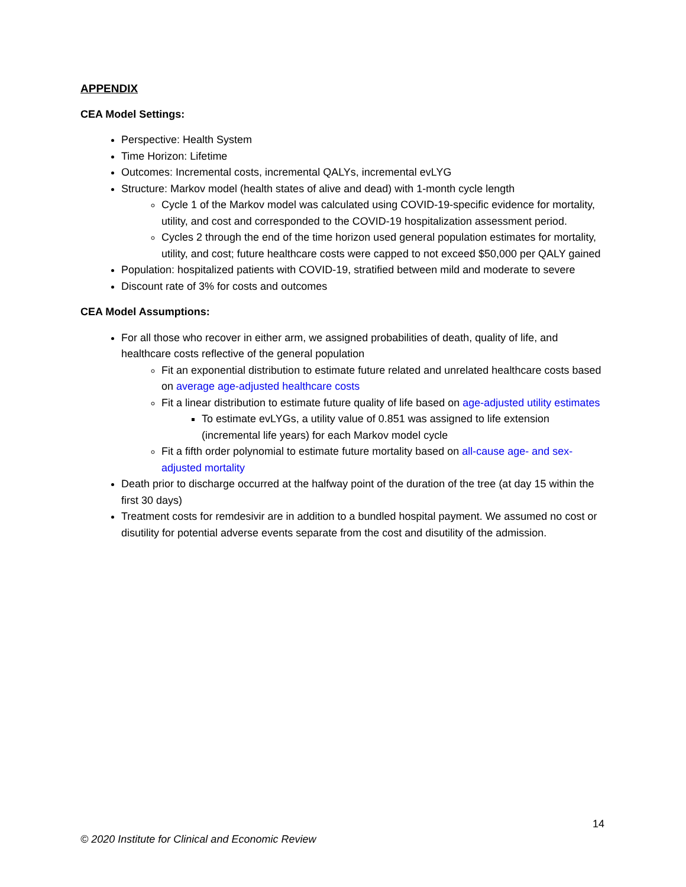APPENDIX
CEA Model Settings:
Perspective: Health System
Time Horizon: Lifetime
Outcomes: Incremental costs, incremental QALYs, incremental evLYG
Structure: Markov model (health states of alive and dead) with 1-month cycle length
Cycle 1 of the Markov model was calculated using COVID-19-specific evidence for mortality, utility, and cost and corresponded to the COVID-19 hospitalization assessment period.
Cycles 2 through the end of the time horizon used general population estimates for mortality, utility, and cost; future healthcare costs were capped to not exceed $50,000 per QALY gained
Population: hospitalized patients with COVID-19, stratified between mild and moderate to severe
Discount rate of 3% for costs and outcomes
CEA Model Assumptions:
For all those who recover in either arm, we assigned probabilities of death, quality of life, and healthcare costs reflective of the general population
Fit an exponential distribution to estimate future related and unrelated healthcare costs based on average age-adjusted healthcare costs
Fit a linear distribution to estimate future quality of life based on age-adjusted utility estimates
To estimate evLYGs, a utility value of 0.851 was assigned to life extension (incremental life years) for each Markov model cycle
Fit a fifth order polynomial to estimate future mortality based on all-cause age- and sex-adjusted mortality
Death prior to discharge occurred at the halfway point of the duration of the tree (at day 15 within the first 30 days)
Treatment costs for remdesivir are in addition to a bundled hospital payment. We assumed no cost or disutility for potential adverse events separate from the cost and disutility of the admission.
14
© 2020 Institute for Clinical and Economic Review